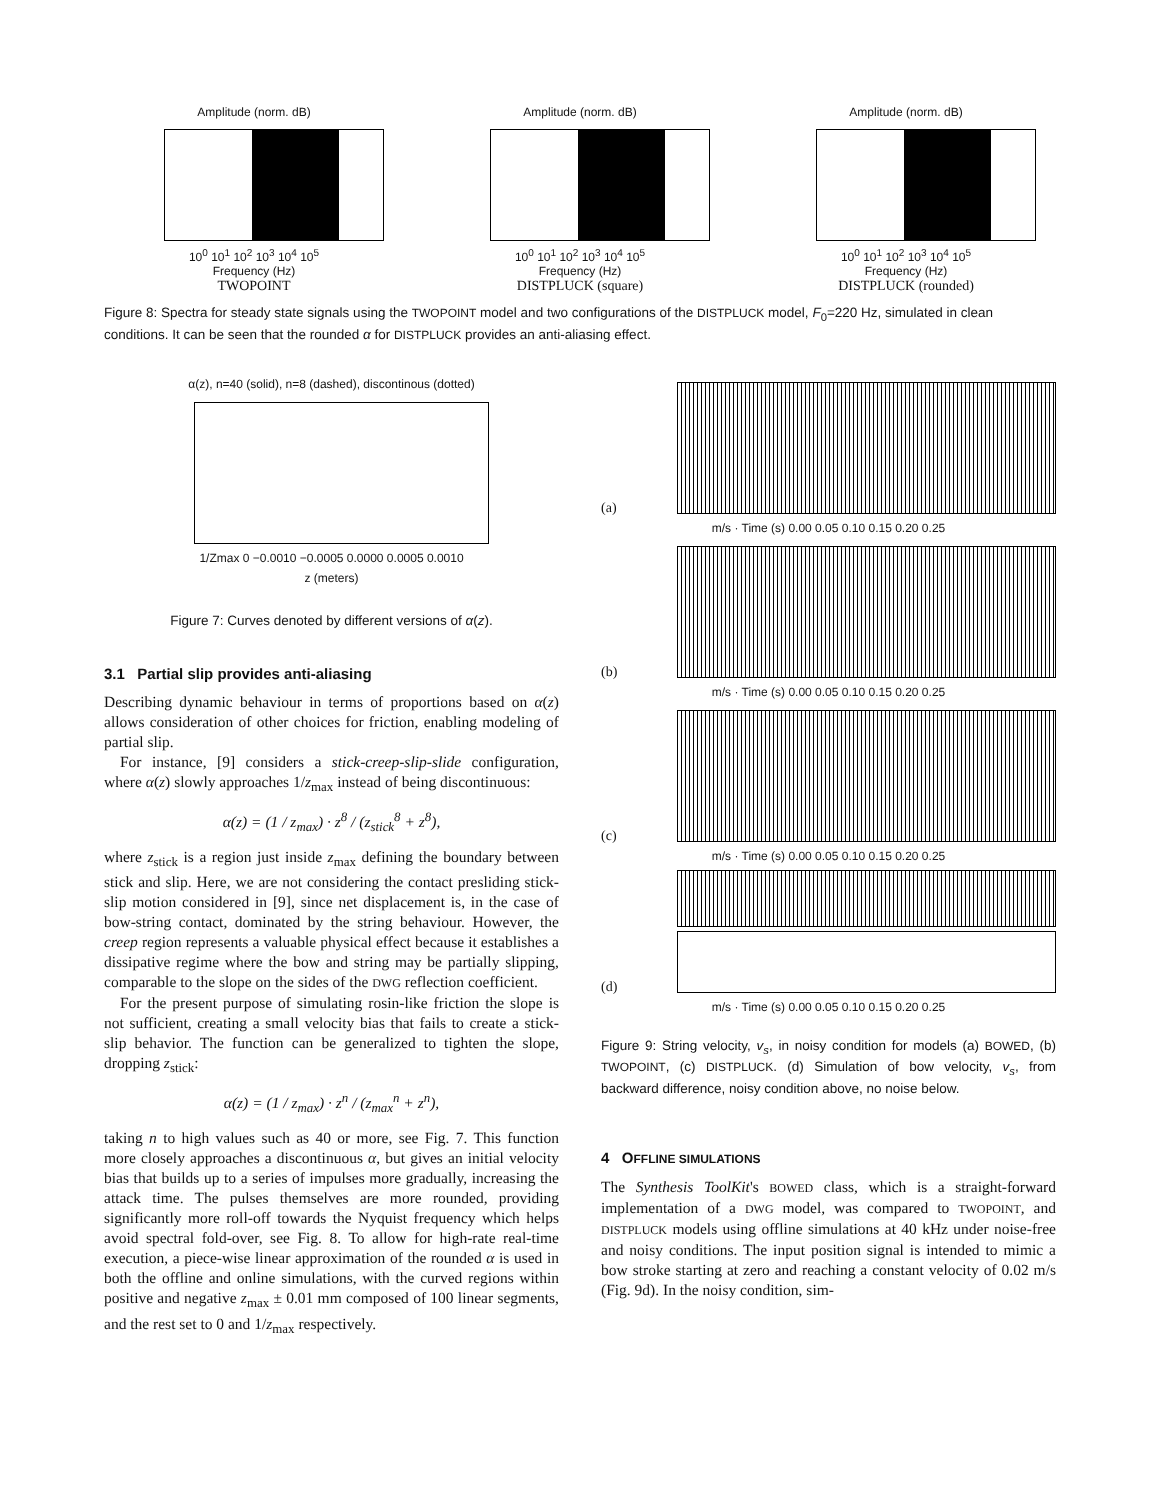Amplitude (norm. dB)
10<sup>0</sup> 10<sup>1</sup> 10<sup>2</sup> 10<sup>3</sup> 10<sup>4</sup> 10<sup>5</sup>
Frequency (Hz)
TWOPOINT
Amplitude (norm. dB)
10<sup>0</sup> 10<sup>1</sup> 10<sup>2</sup> 10<sup>3</sup> 10<sup>4</sup> 10<sup>5</sup>
Frequency (Hz)
DISTPLUCK (square)
Amplitude (norm. dB)
10<sup>0</sup> 10<sup>1</sup> 10<sup>2</sup> 10<sup>3</sup> 10<sup>4</sup> 10<sup>5</sup>
Frequency (Hz)
DISTPLUCK (rounded)
Figure 8: Spectra for steady state signals using the TWOPOINT model and two configurations of the DISTPLUCK model, F<sub>0</sub>=220 Hz, simulated in clean conditions. It can be seen that the rounded α for DISTPLUCK provides an anti-aliasing effect.
α(z), n=40 (solid), n=8 (dashed), discontinous (dotted)
1/Zmax 0 −0.0010 −0.0005 0.0000 0.0005 0.0010
z (meters)
Figure 7: Curves denoted by different versions of α(z).
3.1 Partial slip provides anti-aliasing
Describing dynamic behaviour in terms of proportions based on α(z) allows consideration of other choices for friction, enabling modeling of partial slip.
For instance, [9] considers a stick-creep-slip-slide configuration, where α(z) slowly approaches 1/z<sub>max</sub> instead of being discontinuous:
α(z) = (1 / z<sub>max</sub>) · z<sup>8</sup> / (z<sub>stick</sub><sup>8</sup> + z<sup>8</sup>),
where z<sub>stick</sub> is a region just inside z<sub>max</sub> defining the boundary between stick and slip. Here, we are not considering the contact presliding stick-slip motion considered in [9], since net displacement is, in the case of bow-string contact, dominated by the string behaviour. However, the creep region represents a valuable physical effect because it establishes a dissipative regime where the bow and string may be partially slipping, comparable to the slope on the sides of the DWG reflection coefficient.
For the present purpose of simulating rosin-like friction the slope is not sufficient, creating a small velocity bias that fails to create a stick-slip behavior. The function can be generalized to tighten the slope, dropping z<sub>stick</sub>:
α(z) = (1 / z<sub>max</sub>) · z<sup>n</sup> / (z<sub>max</sub><sup>n</sup> + z<sup>n</sup>),
taking n to high values such as 40 or more, see Fig. 7. This function more closely approaches a discontinuous α, but gives an initial velocity bias that builds up to a series of impulses more gradually, increasing the attack time. The pulses themselves are more rounded, providing significantly more roll-off towards the Nyquist frequency which helps avoid spectral fold-over, see Fig. 8. To allow for high-rate real-time execution, a piece-wise linear approximation of the rounded α is used in both the offline and online simulations, with the curved regions within positive and negative z<sub>max</sub> ± 0.01 mm composed of 100 linear segments, and the rest set to 0 and 1/z<sub>max</sub> respectively.
(a)
m/s · Time (s) 0.00 0.05 0.10 0.15 0.20 0.25
(b)
m/s · Time (s) 0.00 0.05 0.10 0.15 0.20 0.25
(c)
m/s · Time (s) 0.00 0.05 0.10 0.15 0.20 0.25
(d)
m/s · Time (s) 0.00 0.05 0.10 0.15 0.20 0.25
Figure 9: String velocity, v<sub>s</sub>, in noisy condition for models (a) BOWED, (b) TWOPOINT, (c) DISTPLUCK. (d) Simulation of bow velocity, v<sub>s</sub>, from backward difference, noisy condition above, no noise below.
4 OFFLINE SIMULATIONS
The Synthesis ToolKit's BOWED class, which is a straight-forward implementation of a DWG model, was compared to TWOPOINT, and DISTPLUCK models using offline simulations at 40 kHz under noise-free and noisy conditions. The input position signal is intended to mimic a bow stroke starting at zero and reaching a constant velocity of 0.02 m/s (Fig. 9d). In the noisy condition, sim-